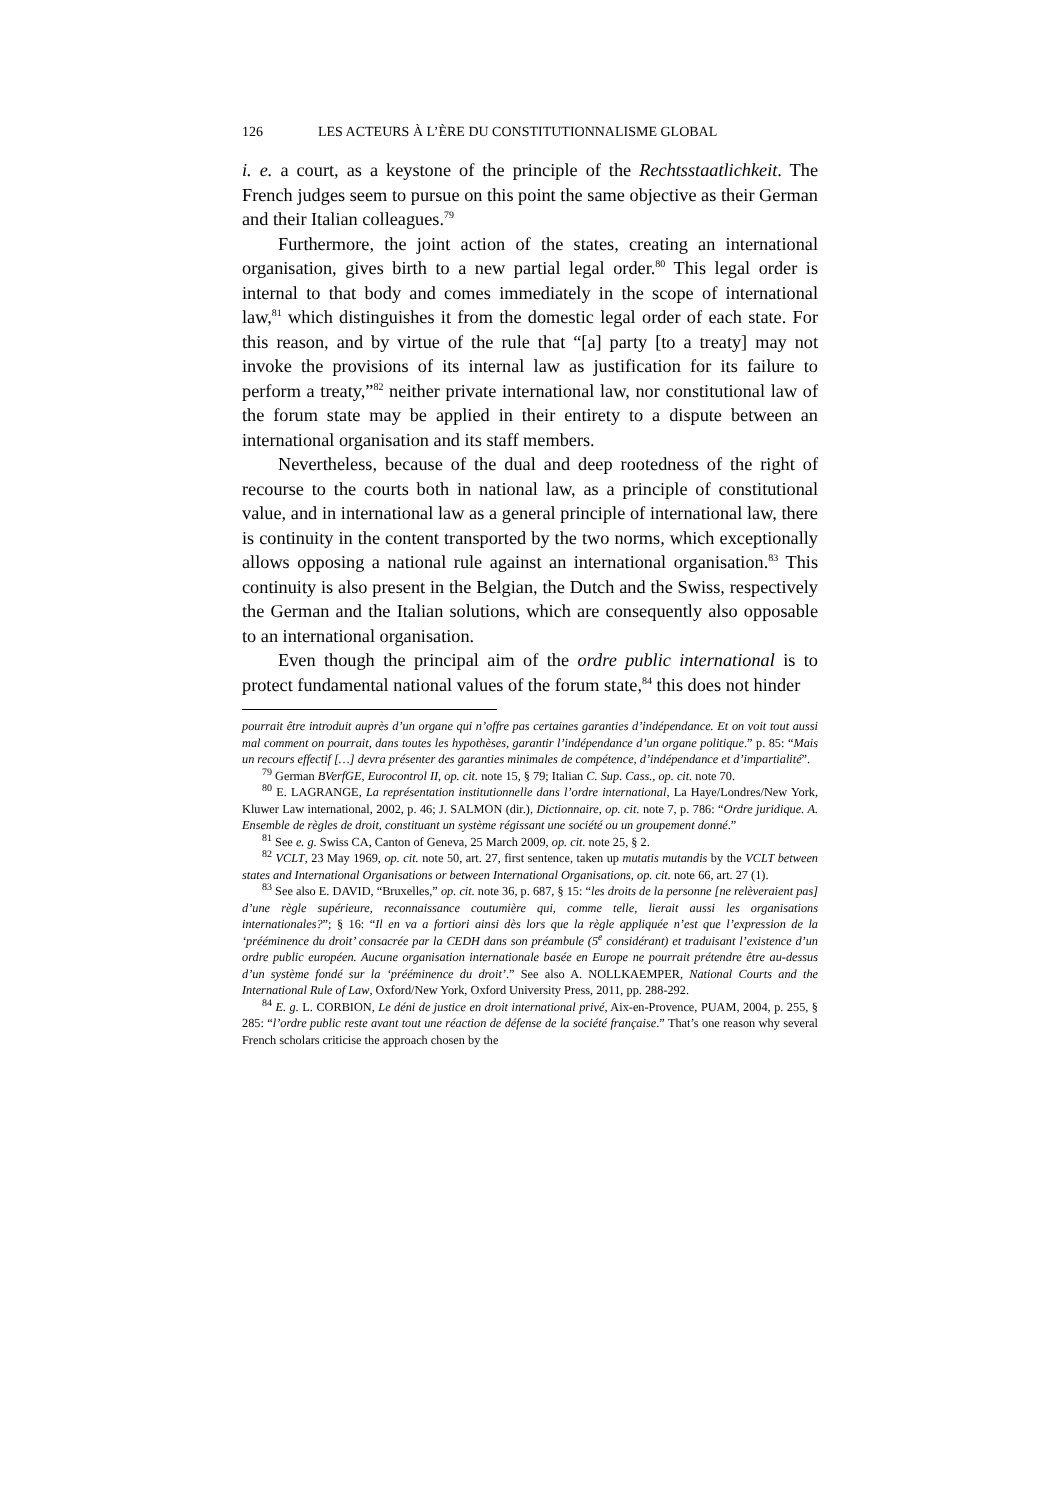126 LES ACTEURS À L’ÈRE DU CONSTITUTIONNALISME GLOBAL
i. e. a court, as a keystone of the principle of the Rechtsstaatlichkeit. The French judges seem to pursue on this point the same objective as their German and their Italian colleagues.<sup>79</sup>
Furthermore, the joint action of the states, creating an international organisation, gives birth to a new partial legal order.<sup>80</sup> This legal order is internal to that body and comes immediately in the scope of international law,<sup>81</sup> which distinguishes it from the domestic legal order of each state. For this reason, and by virtue of the rule that “[a] party [to a treaty] may not invoke the provisions of its internal law as justification for its failure to perform a treaty,”<sup>82</sup> neither private international law, nor constitutional law of the forum state may be applied in their entirety to a dispute between an international organisation and its staff members.
Nevertheless, because of the dual and deep rootedness of the right of recourse to the courts both in national law, as a principle of constitutional value, and in international law as a general principle of international law, there is continuity in the content transported by the two norms, which exceptionally allows opposing a national rule against an international organisation.<sup>83</sup> This continuity is also present in the Belgian, the Dutch and the Swiss, respectively the German and the Italian solutions, which are consequently also opposable to an international organisation.
Even though the principal aim of the ordre public international is to protect fundamental national values of the forum state,<sup>84</sup> this does not hinder
pourrait être introduit auprès d’un organe qui n’offre pas certaines garanties d’indépendance. Et on voit tout aussi mal comment on pourrait, dans toutes les hypothèses, garantir l’indépendance d’un organe politique.” p. 85: “Mais un recours effectif […] devra présenter des garanties minimales de compétence, d’indépendance et d’impartialité”.
<sup>79</sup> German BVerfGE, Eurocontrol II, op. cit. note 15, § 79; Italian C. Sup. Cass., op. cit. note 70.
<sup>80</sup> E. LAGRANGE, La représentation institutionnelle dans l’ordre international, La Haye/Londres/New York, Kluwer Law international, 2002, p. 46; J. SALMON (dir.), Dictionnaire, op. cit. note 7, p. 786: “Ordre juridique. A. Ensemble de règles de droit, constituant un système régissant une société ou un groupement donné.”
<sup>81</sup> See e. g. Swiss CA, Canton of Geneva, 25 March 2009, op. cit. note 25, § 2.
<sup>82</sup> VCLT, 23 May 1969, op. cit. note 50, art. 27, first sentence, taken up mutatis mutandis by the VCLT between states and International Organisations or between International Organisations, op. cit. note 66, art. 27 (1).
<sup>83</sup> See also E. DAVID, “Bruxelles,” op. cit. note 36, p. 687, § 15: “les droits de la personne [ne relèveraient pas] d’une règle supérieure, reconnaissance coutumière qui, comme telle, lierait aussi les organisations internationales?”; § 16: “Il en va a fortiori ainsi dès lors que la règle appliquée n’est que l’expression de la ‘prééminence du droit’ consacrée par la CEDH dans son préambule (5<sup>e</sup> considérant) et traduisant l’existence d’un ordre public européen. Aucune organisation internationale basée en Europe ne pourrait prétendre être au-dessus d’un système fondé sur la ‘prééminence du droit’.” See also A. NOLLKAEMPER, National Courts and the International Rule of Law, Oxford/New York, Oxford University Press, 2011, pp. 288-292.
<sup>84</sup> E. g. L. CORBION, Le déni de justice en droit international privé, Aix-en-Provence, PUAM, 2004, p. 255, § 285: “l’ordre public reste avant tout une réaction de défense de la société française.” That’s one reason why several French scholars criticise the approach chosen by the